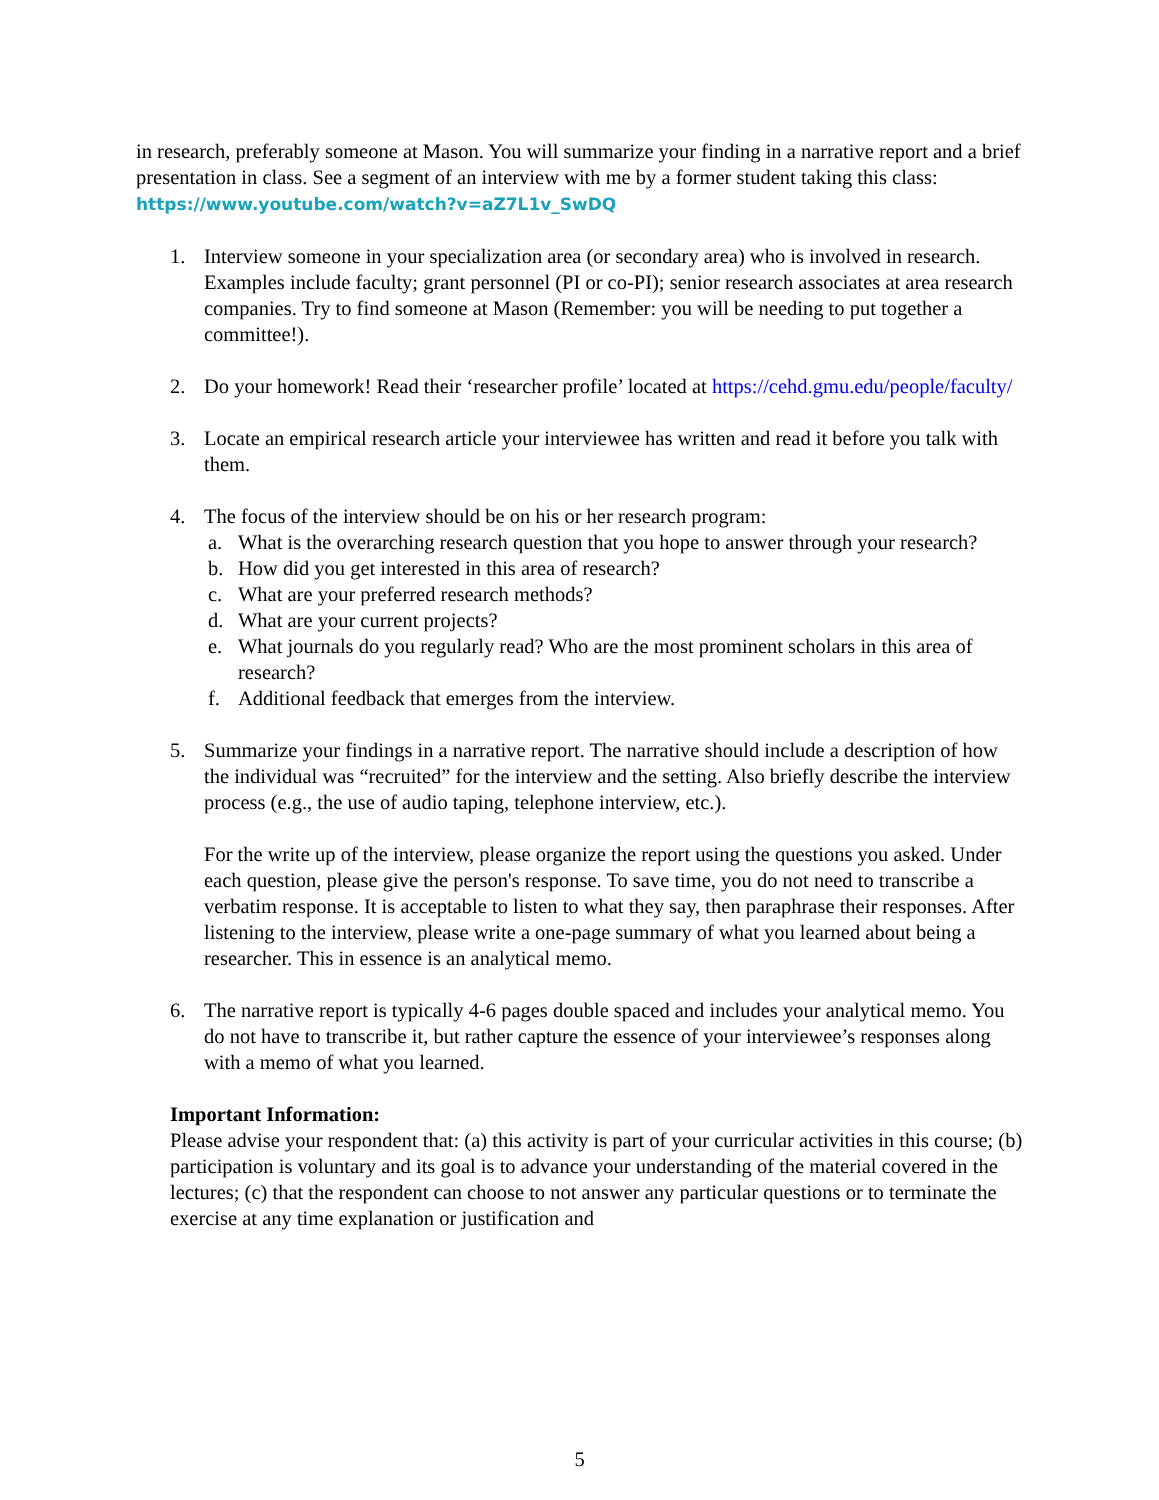in research, preferably someone at Mason. You will summarize your finding in a narrative report and a brief presentation in class. See a segment of an interview with me by a former student taking this class: https://www.youtube.com/watch?v=aZ7L1v_SwDQ
1. Interview someone in your specialization area (or secondary area) who is involved in research. Examples include faculty; grant personnel (PI or co-PI); senior research associates at area research companies. Try to find someone at Mason (Remember: you will be needing to put together a committee!).
2. Do your homework! Read their ‘researcher profile’ located at https://cehd.gmu.edu/people/faculty/
3. Locate an empirical research article your interviewee has written and read it before you talk with them.
4. The focus of the interview should be on his or her research program:
a. What is the overarching research question that you hope to answer through your research?
b. How did you get interested in this area of research?
c. What are your preferred research methods?
d. What are your current projects?
e. What journals do you regularly read? Who are the most prominent scholars in this area of research?
f. Additional feedback that emerges from the interview.
5. Summarize your findings in a narrative report. The narrative should include a description of how the individual was “recruited” for the interview and the setting. Also briefly describe the interview process (e.g., the use of audio taping, telephone interview, etc.).
For the write up of the interview, please organize the report using the questions you asked. Under each question, please give the person's response. To save time, you do not need to transcribe a verbatim response. It is acceptable to listen to what they say, then paraphrase their responses. After listening to the interview, please write a one-page summary of what you learned about being a researcher. This in essence is an analytical memo.
6. The narrative report is typically 4-6 pages double spaced and includes your analytical memo. You do not have to transcribe it, but rather capture the essence of your interviewee’s responses along with a memo of what you learned.
Important Information:
Please advise your respondent that: (a) this activity is part of your curricular activities in this course; (b) participation is voluntary and its goal is to advance your understanding of the material covered in the lectures; (c) that the respondent can choose to not answer any particular questions or to terminate the exercise at any time explanation or justification and
5